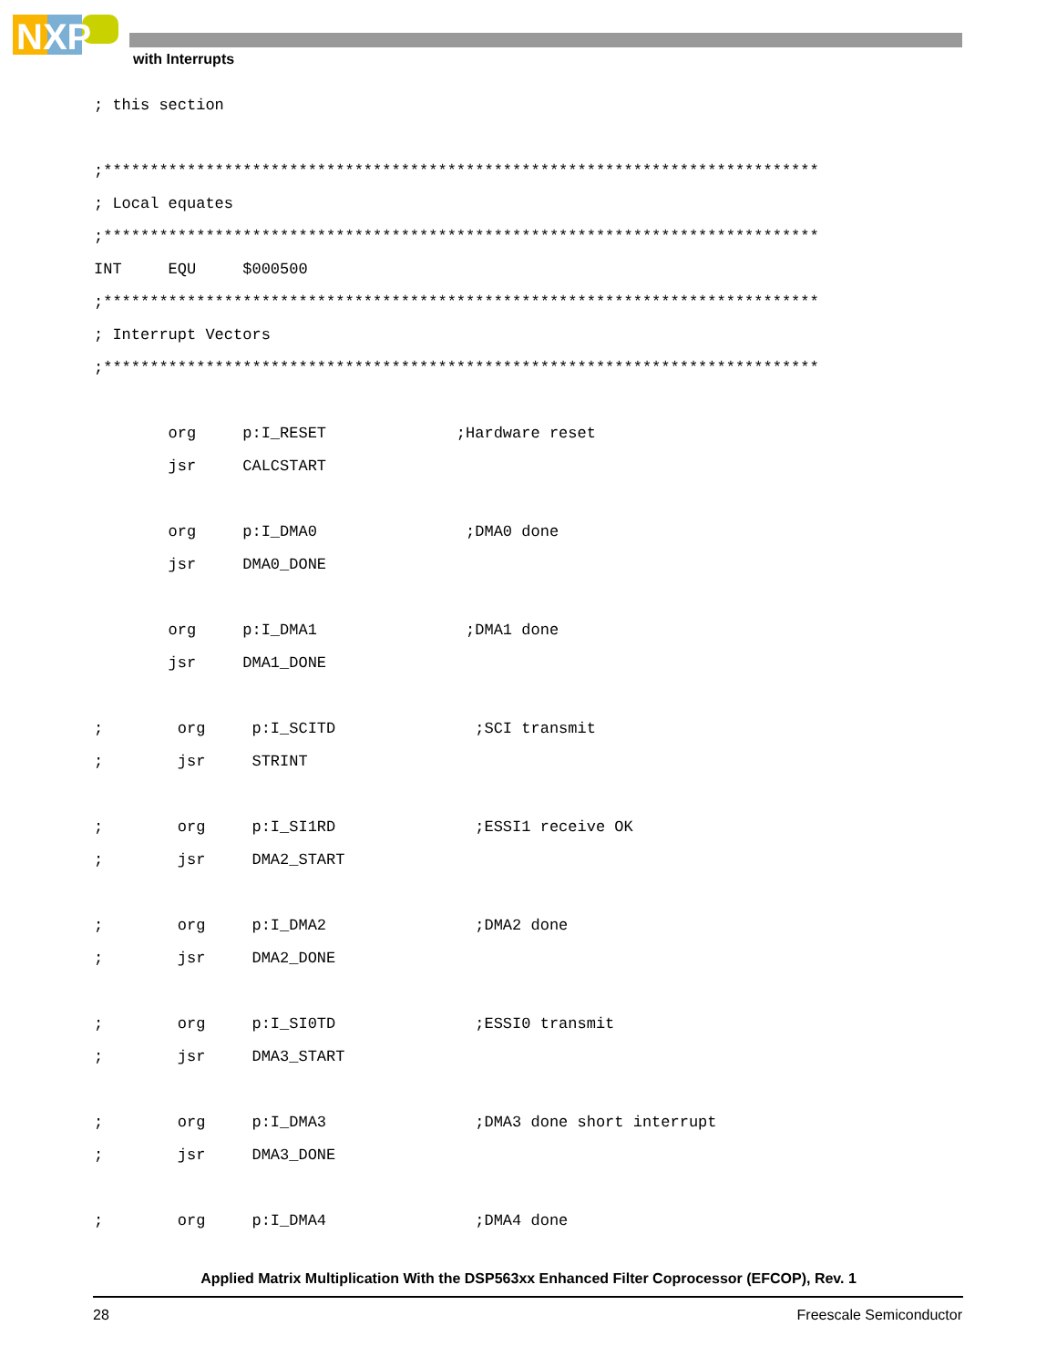NXP
with Interrupts
; this section

;*****************************************************************************
; Local equates
;*****************************************************************************
INT     EQU     $000500
;*****************************************************************************
; Interrupt Vectors
;*****************************************************************************

        org     p:I_RESET              ;Hardware reset
        jsr     CALCSTART

        org     p:I_DMA0                ;DMA0 done
        jsr     DMA0_DONE

        org     p:I_DMA1                ;DMA1 done
        jsr     DMA1_DONE

;        org     p:I_SCITD               ;SCI transmit
;        jsr     STRINT

;        org     p:I_SI1RD               ;ESSI1 receive OK
;        jsr     DMA2_START

;        org     p:I_DMA2                ;DMA2 done
;        jsr     DMA2_DONE

;        org     p:I_SI0TD               ;ESSI0 transmit
;        jsr     DMA3_START

;        org     p:I_DMA3                ;DMA3 done short interrupt
;        jsr     DMA3_DONE

;        org     p:I_DMA4                ;DMA4 done
Applied Matrix Multiplication With the DSP563xx Enhanced Filter Coprocessor (EFCOP), Rev. 1
28 Freescale Semiconductor